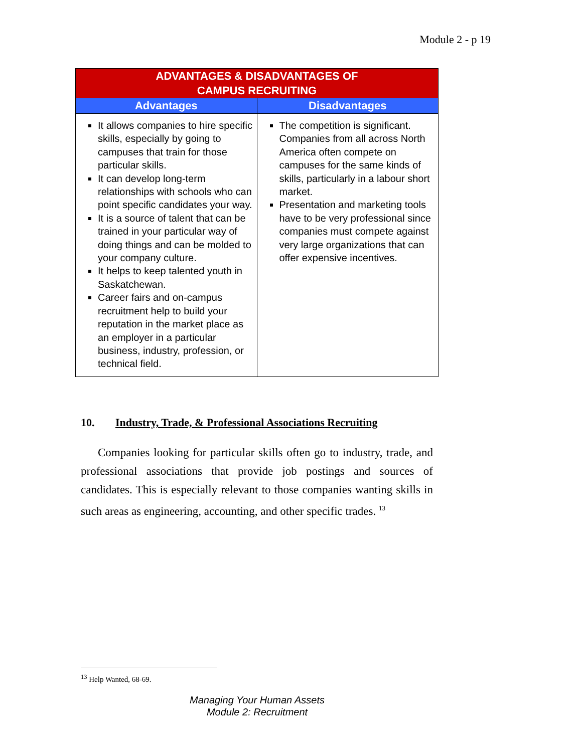Module 2 - p 19
| ADVANTAGES & DISADVANTAGES OF CAMPUS RECRUITING | |
| --- | --- |
| Advantages | Disadvantages |
| It allows companies to hire specific skills, especially by going to campuses that train for those particular skills. It can develop long-term relationships with schools who can point specific candidates your way. It is a source of talent that can be trained in your particular way of doing things and can be molded to your company culture. It helps to keep talented youth in Saskatchewan. Career fairs and on-campus recruitment help to build your reputation in the market place as an employer in a particular business, industry, profession, or technical field. | The competition is significant. Companies from all across North America often compete on campuses for the same kinds of skills, particularly in a labour short market. Presentation and marketing tools have to be very professional since companies must compete against very large organizations that can offer expensive incentives. |
10. Industry, Trade, & Professional Associations Recruiting
Companies looking for particular skills often go to industry, trade, and professional associations that provide job postings and sources of candidates. This is especially relevant to those companies wanting skills in such areas as engineering, accounting, and other specific trades. <sup>13</sup>
<sup>13</sup> Help Wanted, 68-69.
Managing Your Human Assets
Module 2: Recruitment